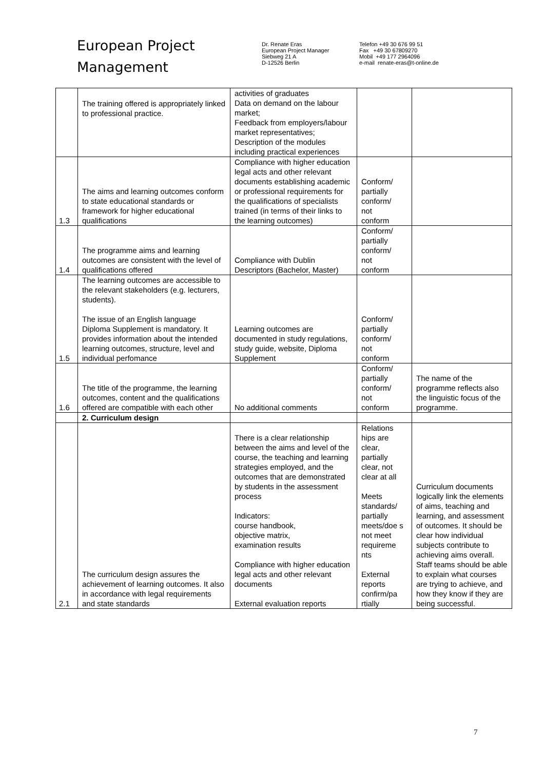European Project
Management
Dr. Renate Eras
European Project Manager
Siebweg 21 A
D-12526 Berlin
Telefon +49 30 676 99 51
Fax +49 30 67809270
Mobil +49 177 2964096
e-mail renate-eras@t-online.de
| | The training offered is appropriately linked to professional practice. | activities of graduates Data on demand on the labour market; Feedback from employers/labour market representatives; Description of the modules including practical experiences | | |
| 1.3 | The aims and learning outcomes conform to state educational standards or framework for higher educational qualifications | Compliance with higher education legal acts and other relevant documents establishing academic or professional requirements for the qualifications of specialists trained (in terms of their links to the learning outcomes) | Conform/ partially conform/ not conform | |
| 1.4 | The programme aims and learning outcomes are consistent with the level of qualifications offered | Compliance with Dublin Descriptors (Bachelor, Master) | Conform/ partially conform/ not conform | |
| 1.5 | The learning outcomes are accessible to the relevant stakeholders (e.g. lecturers, students). The issue of an English language Diploma Supplement is mandatory. It provides information about the intended learning outcomes, structure, level and individual perfomance | Learning outcomes are documented in study regulations, study guide, website, Diploma Supplement | Conform/ partially conform/ not conform | |
| 1.6 | The title of the programme, the learning outcomes, content and the qualifications offered are compatible with each other | No additional comments | Conform/ partially conform/ not conform | The name of the programme reflects also the linguistic focus of the programme. |
| | 2. Curriculum design | | | |
| 2.1 | The curriculum design assures the achievement of learning outcomes. It also in accordance with legal requirements and state standards | There is a clear relationship between the aims and level of the course, the teaching and learning strategies employed, and the outcomes that are demonstrated by students in the assessment process Indicators: course handbook, objective matrix, examination results Compliance with higher education legal acts and other relevant documents External evaluation reports | Relations hips are clear, partially clear, not clear at all Meets standards/ partially meets/doe s not meet requireme nts External reports confirm/pa rtially | Curriculum documents logically link the elements of aims, teaching and learning, and assessment of outcomes. It should be clear how individual subjects contribute to achieving aims overall. Staff teams should be able to explain what courses are trying to achieve, and how they know if they are being successful. |
7